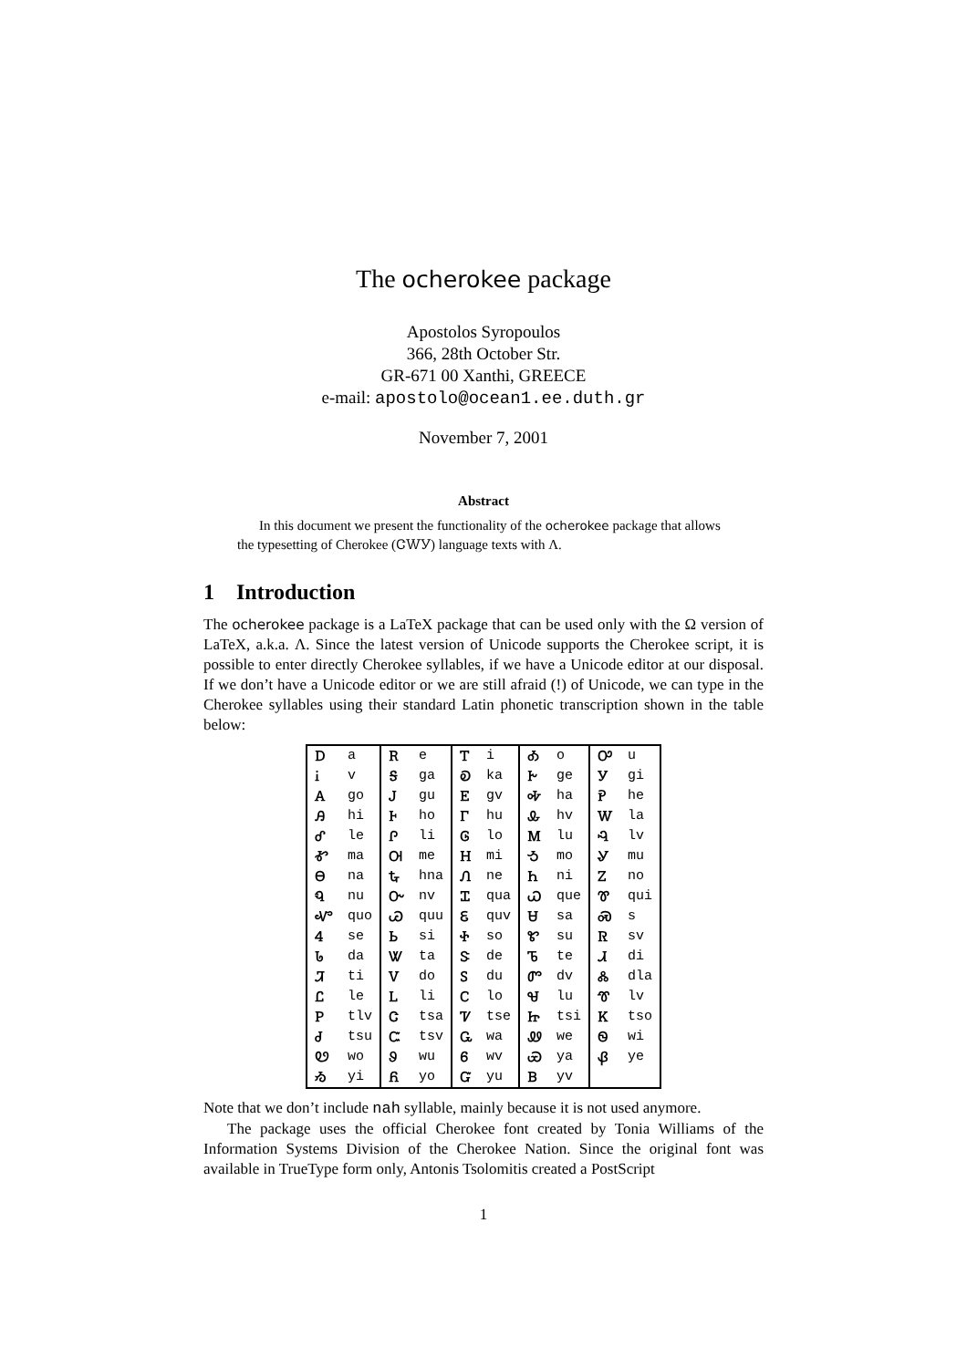The ocherokee package
Apostolos Syropoulos
366, 28th October Str.
GR-671 00 Xanthi, GREECE
e-mail: apostolo@ocean1.ee.duth.gr
November 7, 2001
Abstract
In this document we present the functionality of the ocherokee package that allows the typesetting of Cherokee (ᏣᎳᎩ) language texts with Λ.
1 Introduction
The ocherokee package is a LaTeX package that can be used only with the Ω version of LaTeX, a.k.a. Λ. Since the latest version of Unicode supports the Cherokee script, it is possible to enter directly Cherokee syllables, if we have a Unicode editor at our disposal. If we don’t have a Unicode editor or we are still afraid (!) of Unicode, we can type in the Cherokee syllables using their standard Latin phonetic transcription shown in the table below:
| Ꭰ | a | Ꭱ | e | Ꭲ | i | Ꭳ | o | Ꭴ | u |
| Ꭵ | v | Ꭶ | ga | Ꭷ | ka | Ꭸ | ge | Ꭹ | gi |
| Ꭺ | go | Ꭻ | gu | Ꭼ | gv | Ꭽ | ha | Ꭾ | he |
| Ꭿ | hi | Ꮀ | ho | Ꮁ | hu | Ꮂ | hv | Ꮃ | la |
| Ꮄ | le | Ꮅ | li | Ꮆ | lo | Ꮇ | lu | Ꮈ | lv |
| Ꮉ | ma | Ꮊ | me | Ꮋ | mi | Ꮌ | mo | Ꮍ | mu |
| Ꮎ | na | Ꮏ | hna | Ꮑ | ne | Ꮒ | ni | Ꮓ | no |
| Ꮔ | nu | Ꮕ | nv | Ꮖ | qua | Ꮗ | que | Ꮘ | qui |
| Ꮙ | quo | Ꮚ | quu | Ꮛ | quv | Ꮜ | sa | Ꮝ | s |
| Ꮞ | se | Ꮟ | si | Ꮠ | so | Ꮡ | su | Ꮢ | sv |
| Ꮣ | da | Ꮤ | ta | Ꮥ | de | Ꮦ | te | Ꮧ | di |
| Ꮨ | ti | Ꮩ | do | Ꮪ | du | Ꮫ | dv | Ꮬ | dla |
| Ꮭ | le | Ꮮ | li | Ꮯ | lo | Ꮰ | lu | Ꮱ | lv |
| Ꮲ | tlv | Ꮳ | tsa | Ꮴ | tse | Ꮵ | tsi | Ꮶ | tso |
| Ꮷ | tsu | Ꮸ | tsv | Ꮹ | wa | Ꮺ | we | Ꮻ | wi |
| Ꮼ | wo | Ꮽ | wu | Ꮾ | wv | Ꮿ | ya | Ᏸ | ye |
| Ᏹ | yi | Ᏺ | yo | Ᏻ | yu | Ᏼ | yv | | |
Note that we don’t include nah syllable, mainly because it is not used anymore.
The package uses the official Cherokee font created by Tonia Williams of the Information Systems Division of the Cherokee Nation. Since the original font was available in TrueType form only, Antonis Tsolomitis created a PostScript
1